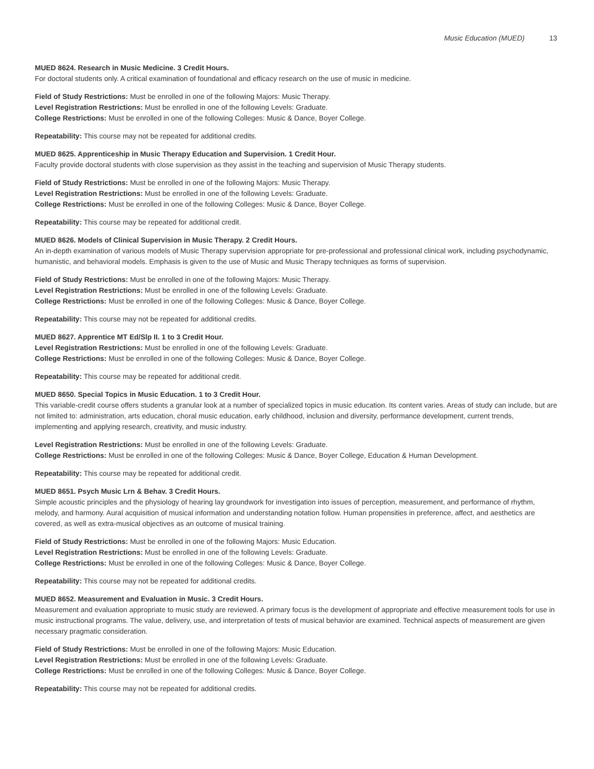Music Education (MUED) 13
MUED 8624. Research in Music Medicine. 3 Credit Hours.
For doctoral students only. A critical examination of foundational and efficacy research on the use of music in medicine.
Field of Study Restrictions: Must be enrolled in one of the following Majors: Music Therapy.
Level Registration Restrictions: Must be enrolled in one of the following Levels: Graduate.
College Restrictions: Must be enrolled in one of the following Colleges: Music & Dance, Boyer College.
Repeatability: This course may not be repeated for additional credits.
MUED 8625. Apprenticeship in Music Therapy Education and Supervision. 1 Credit Hour.
Faculty provide doctoral students with close supervision as they assist in the teaching and supervision of Music Therapy students.
Field of Study Restrictions: Must be enrolled in one of the following Majors: Music Therapy.
Level Registration Restrictions: Must be enrolled in one of the following Levels: Graduate.
College Restrictions: Must be enrolled in one of the following Colleges: Music & Dance, Boyer College.
Repeatability: This course may be repeated for additional credit.
MUED 8626. Models of Clinical Supervision in Music Therapy. 2 Credit Hours.
An in-depth examination of various models of Music Therapy supervision appropriate for pre-professional and professional clinical work, including psychodynamic, humanistic, and behavioral models. Emphasis is given to the use of Music and Music Therapy techniques as forms of supervision.
Field of Study Restrictions: Must be enrolled in one of the following Majors: Music Therapy.
Level Registration Restrictions: Must be enrolled in one of the following Levels: Graduate.
College Restrictions: Must be enrolled in one of the following Colleges: Music & Dance, Boyer College.
Repeatability: This course may not be repeated for additional credits.
MUED 8627. Apprentice MT Ed/Slp II. 1 to 3 Credit Hour.
Level Registration Restrictions: Must be enrolled in one of the following Levels: Graduate.
College Restrictions: Must be enrolled in one of the following Colleges: Music & Dance, Boyer College.
Repeatability: This course may be repeated for additional credit.
MUED 8650. Special Topics in Music Education. 1 to 3 Credit Hour.
This variable-credit course offers students a granular look at a number of specialized topics in music education. Its content varies. Areas of study can include, but are not limited to: administration, arts education, choral music education, early childhood, inclusion and diversity, performance development, current trends, implementing and applying research, creativity, and music industry.
Level Registration Restrictions: Must be enrolled in one of the following Levels: Graduate.
College Restrictions: Must be enrolled in one of the following Colleges: Music & Dance, Boyer College, Education & Human Development.
Repeatability: This course may be repeated for additional credit.
MUED 8651. Psych Music Lrn & Behav. 3 Credit Hours.
Simple acoustic principles and the physiology of hearing lay groundwork for investigation into issues of perception, measurement, and performance of rhythm, melody, and harmony. Aural acquisition of musical information and understanding notation follow. Human propensities in preference, affect, and aesthetics are covered, as well as extra-musical objectives as an outcome of musical training.
Field of Study Restrictions: Must be enrolled in one of the following Majors: Music Education.
Level Registration Restrictions: Must be enrolled in one of the following Levels: Graduate.
College Restrictions: Must be enrolled in one of the following Colleges: Music & Dance, Boyer College.
Repeatability: This course may not be repeated for additional credits.
MUED 8652. Measurement and Evaluation in Music. 3 Credit Hours.
Measurement and evaluation appropriate to music study are reviewed. A primary focus is the development of appropriate and effective measurement tools for use in music instructional programs. The value, delivery, use, and interpretation of tests of musical behavior are examined. Technical aspects of measurement are given necessary pragmatic consideration.
Field of Study Restrictions: Must be enrolled in one of the following Majors: Music Education.
Level Registration Restrictions: Must be enrolled in one of the following Levels: Graduate.
College Restrictions: Must be enrolled in one of the following Colleges: Music & Dance, Boyer College.
Repeatability: This course may not be repeated for additional credits.